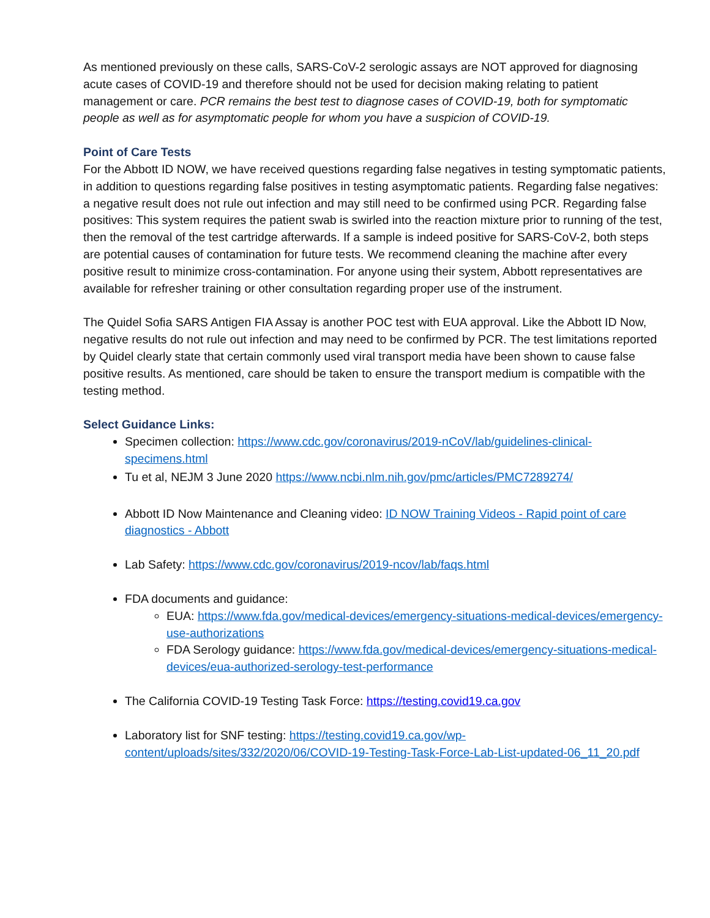As mentioned previously on these calls, SARS-CoV-2 serologic assays are NOT approved for diagnosing acute cases of COVID-19 and therefore should not be used for decision making relating to patient management or care. PCR remains the best test to diagnose cases of COVID-19, both for symptomatic people as well as for asymptomatic people for whom you have a suspicion of COVID-19.
Point of Care Tests
For the Abbott ID NOW, we have received questions regarding false negatives in testing symptomatic patients, in addition to questions regarding false positives in testing asymptomatic patients. Regarding false negatives: a negative result does not rule out infection and may still need to be confirmed using PCR. Regarding false positives: This system requires the patient swab is swirled into the reaction mixture prior to running of the test, then the removal of the test cartridge afterwards. If a sample is indeed positive for SARS-CoV-2, both steps are potential causes of contamination for future tests. We recommend cleaning the machine after every positive result to minimize cross-contamination. For anyone using their system, Abbott representatives are available for refresher training or other consultation regarding proper use of the instrument.
The Quidel Sofia SARS Antigen FIA Assay is another POC test with EUA approval. Like the Abbott ID Now, negative results do not rule out infection and may need to be confirmed by PCR. The test limitations reported by Quidel clearly state that certain commonly used viral transport media have been shown to cause false positive results. As mentioned, care should be taken to ensure the transport medium is compatible with the testing method.
Select Guidance Links:
Specimen collection: https://www.cdc.gov/coronavirus/2019-nCoV/lab/guidelines-clinical-specimens.html
Tu et al, NEJM 3 June 2020 https://www.ncbi.nlm.nih.gov/pmc/articles/PMC7289274/
Abbott ID Now Maintenance and Cleaning video: ID NOW Training Videos - Rapid point of care diagnostics - Abbott
Lab Safety: https://www.cdc.gov/coronavirus/2019-ncov/lab/faqs.html
FDA documents and guidance:
EUA: https://www.fda.gov/medical-devices/emergency-situations-medical-devices/emergency-use-authorizations
FDA Serology guidance: https://www.fda.gov/medical-devices/emergency-situations-medical-devices/eua-authorized-serology-test-performance
The California COVID-19 Testing Task Force: https://testing.covid19.ca.gov
Laboratory list for SNF testing: https://testing.covid19.ca.gov/wp-content/uploads/sites/332/2020/06/COVID-19-Testing-Task-Force-Lab-List-updated-06_11_20.pdf